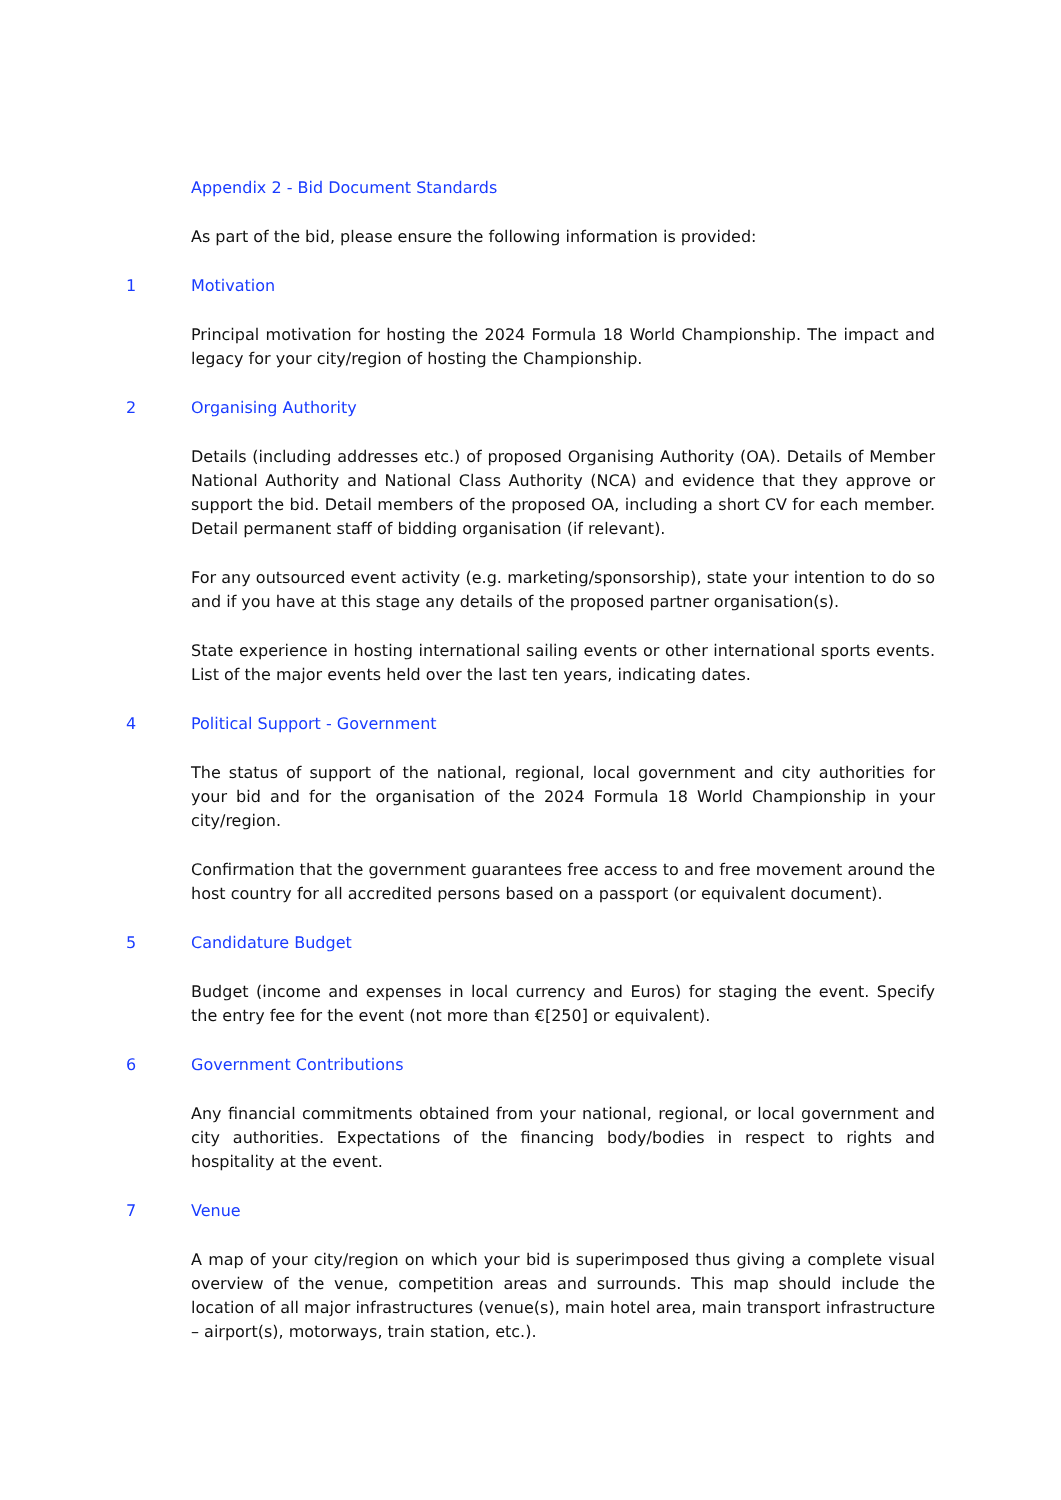Appendix 2 - Bid Document Standards
As part of the bid, please ensure the following information is provided:
1 Motivation
Principal motivation for hosting the 2024 Formula 18 World Championship. The impact and legacy for your city/region of hosting the Championship.
2 Organising Authority
Details (including addresses etc.) of proposed Organising Authority (OA). Details of Member National Authority and National Class Authority (NCA) and evidence that they approve or support the bid. Detail members of the proposed OA, including a short CV for each member. Detail permanent staff of bidding organisation (if relevant).
For any outsourced event activity (e.g. marketing/sponsorship), state your intention to do so and if you have at this stage any details of the proposed partner organisation(s).
State experience in hosting international sailing events or other international sports events. List of the major events held over the last ten years, indicating dates.
4 Political Support - Government
The status of support of the national, regional, local government and city authorities for your bid and for the organisation of the 2024 Formula 18 World Championship in your city/region.
Confirmation that the government guarantees free access to and free movement around the host country for all accredited persons based on a passport (or equivalent document).
5 Candidature Budget
Budget (income and expenses in local currency and Euros) for staging the event. Specify the entry fee for the event (not more than €[250] or equivalent).
6 Government Contributions
Any financial commitments obtained from your national, regional, or local government and city authorities. Expectations of the financing body/bodies in respect to rights and hospitality at the event.
7 Venue
A map of your city/region on which your bid is superimposed thus giving a complete visual overview of the venue, competition areas and surrounds. This map should include the location of all major infrastructures (venue(s), main hotel area, main transport infrastructure – airport(s), motorways, train station, etc.).